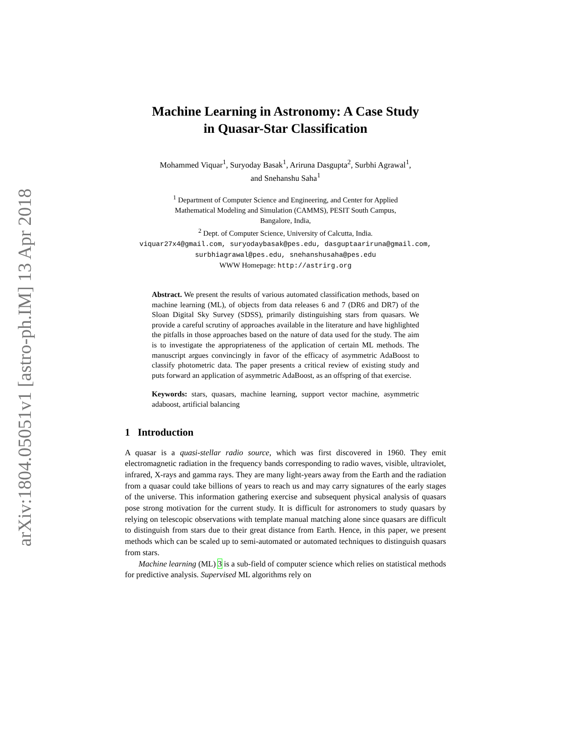arXiv:1804.05051v1 [astro-ph.IM] 13 Apr 2018
Machine Learning in Astronomy: A Case Study
in Quasar-Star Classification
Mohammed Viquar<sup>1</sup>, Suryoday Basak<sup>1</sup>, Ariruna Dasgupta<sup>2</sup>, Surbhi Agrawal<sup>1</sup>,
and Snehanshu Saha<sup>1</sup>
<sup>1</sup> Department of Computer Science and Engineering, and Center for Applied
Mathematical Modeling and Simulation (CAMMS), PESIT South Campus,
Bangalore, India,
<sup>2</sup> Dept. of Computer Science, University of Calcutta, India.
viquar27x4@gmail.com, suryodaybasak@pes.edu, dasguptaariruna@gmail.com,
surbhiagrawal@pes.edu, snehanshusaha@pes.edu
WWW Homepage: http://astrirg.org
Abstract. We present the results of various automated classification methods, based on machine learning (ML), of objects from data releases 6 and 7 (DR6 and DR7) of the Sloan Digital Sky Survey (SDSS), primarily distinguishing stars from quasars. We provide a careful scrutiny of approaches available in the literature and have highlighted the pitfalls in those approaches based on the nature of data used for the study. The aim is to investigate the appropriateness of the application of certain ML methods. The manuscript argues convincingly in favor of the efficacy of asymmetric AdaBoost to classify photometric data. The paper presents a critical review of existing study and puts forward an application of asymmetric AdaBoost, as an offspring of that exercise.
Keywords: stars, quasars, machine learning, support vector machine, asymmetric adaboost, artificial balancing
1 Introduction
A quasar is a quasi-stellar radio source, which was first discovered in 1960. They emit electromagnetic radiation in the frequency bands corresponding to radio waves, visible, ultraviolet, infrared, X-rays and gamma rays. They are many light-years away from the Earth and the radiation from a quasar could take billions of years to reach us and may carry signatures of the early stages of the universe. This information gathering exercise and subsequent physical analysis of quasars pose strong motivation for the current study. It is difficult for astronomers to study quasars by relying on telescopic observations with template manual matching alone since quasars are difficult to distinguish from stars due to their great distance from Earth. Hence, in this paper, we present methods which can be scaled up to semi-automated or automated techniques to distinguish quasars from stars.
Machine learning (ML) 3 is a sub-field of computer science which relies on statistical methods for predictive analysis. Supervised ML algorithms rely on